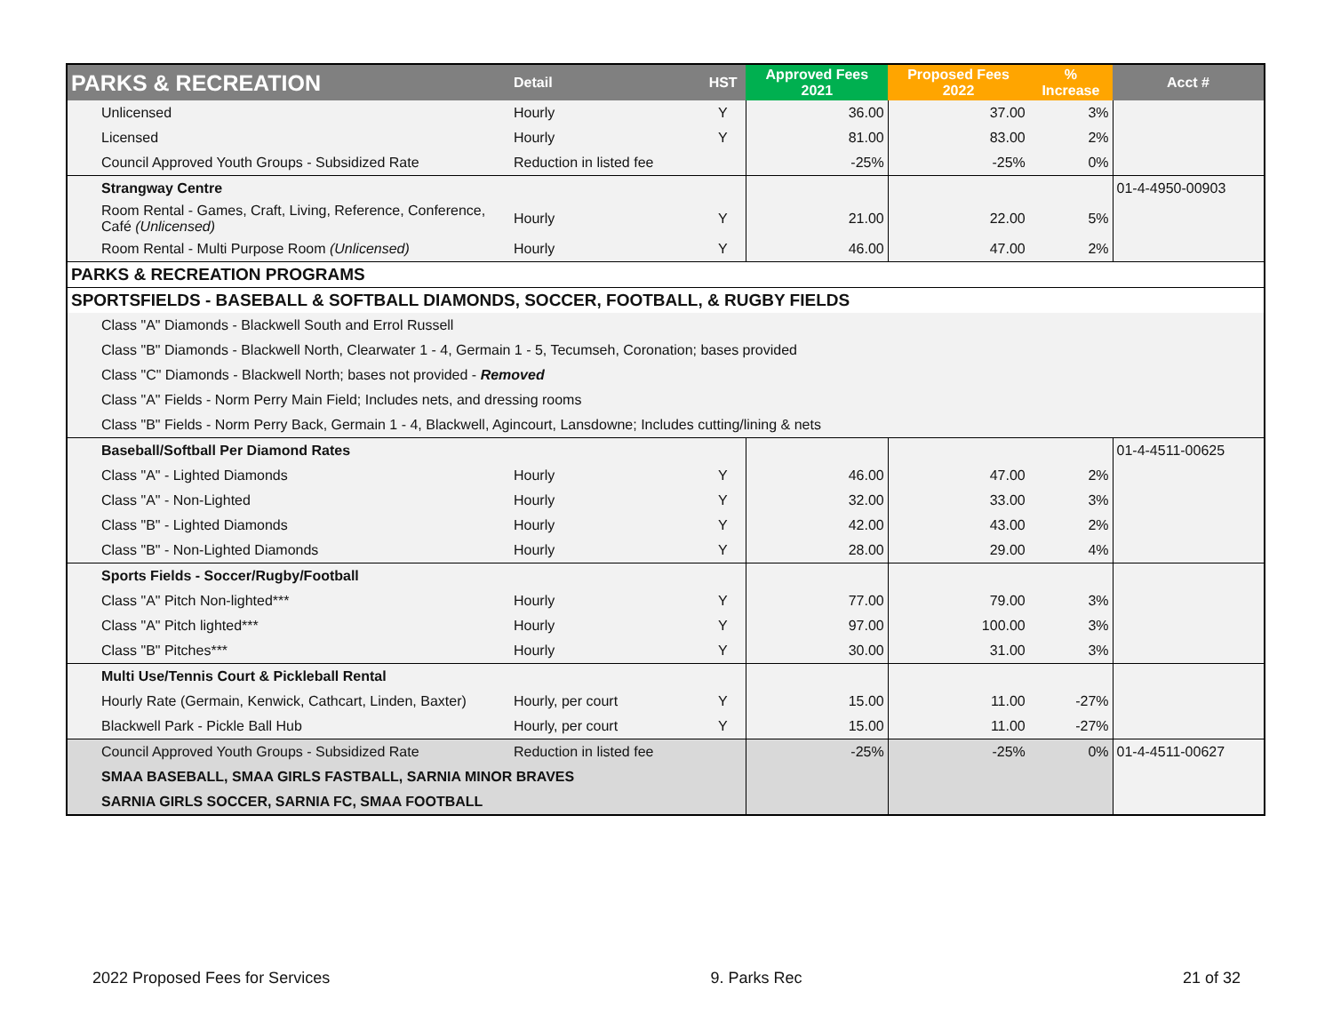| PARKS & RECREATION | Detail | HST | Approved Fees 2021 | Proposed Fees 2022 | % Increase | Acct # |
| --- | --- | --- | --- | --- | --- | --- |
| Unlicensed | Hourly | Y | 36.00 | 37.00 | 3% | |
| Licensed | Hourly | Y | 81.00 | 83.00 | 2% | |
| Council Approved Youth Groups - Subsidized Rate | Reduction in listed fee | | -25% | -25% | 0% | |
| Strangway Centre | | | | | | 01-4-4950-00903 |
| Room Rental - Games, Craft, Living, Reference, Conference, Café (Unlicensed) | Hourly | Y | 21.00 | 22.00 | 5% | |
| Room Rental - Multi Purpose Room (Unlicensed) | Hourly | Y | 46.00 | 47.00 | 2% | |
| PARKS & RECREATION PROGRAMS | | | | | | |
| SPORTSFIELDS - BASEBALL & SOFTBALL DIAMONDS, SOCCER, FOOTBALL, & RUGBY FIELDS | | | | | | |
| Class "A" Diamonds - Blackwell South and Errol Russell | | | | | | |
| Class "B" Diamonds - Blackwell North, Clearwater 1 - 4, Germain 1 - 5, Tecumseh, Coronation; bases provided | | | | | | |
| Class "C" Diamonds - Blackwell North; bases not provided - Removed | | | | | | |
| Class "A" Fields - Norm Perry Main Field; Includes nets, and dressing rooms | | | | | | |
| Class "B" Fields - Norm Perry Back, Germain 1 - 4, Blackwell, Agincourt, Lansdowne; Includes cutting/lining & nets | | | | | | |
| Baseball/Softball Per Diamond Rates | | | | | | 01-4-4511-00625 |
| Class "A" - Lighted Diamonds | Hourly | Y | 46.00 | 47.00 | 2% | |
| Class "A" - Non-Lighted | Hourly | Y | 32.00 | 33.00 | 3% | |
| Class "B" - Lighted Diamonds | Hourly | Y | 42.00 | 43.00 | 2% | |
| Class "B" - Non-Lighted Diamonds | Hourly | Y | 28.00 | 29.00 | 4% | |
| Sports Fields - Soccer/Rugby/Football | | | | | | |
| Class "A" Pitch Non-lighted*** | Hourly | Y | 77.00 | 79.00 | 3% | |
| Class "A" Pitch lighted*** | Hourly | Y | 97.00 | 100.00 | 3% | |
| Class "B" Pitches*** | Hourly | Y | 30.00 | 31.00 | 3% | |
| Multi Use/Tennis Court & Pickleball Rental | | | | | | |
| Hourly Rate (Germain, Kenwick, Cathcart, Linden, Baxter) | Hourly, per court | Y | 15.00 | 11.00 | -27% | |
| Blackwell Park - Pickle Ball Hub | Hourly, per court | Y | 15.00 | 11.00 | -27% | |
| Council Approved Youth Groups - Subsidized Rate | Reduction in listed fee | | -25% | -25% | 0% | 01-4-4511-00627 |
| SMAA BASEBALL, SMAA GIRLS FASTBALL, SARNIA MINOR BRAVES | | | | | | |
| SARNIA GIRLS SOCCER, SARNIA FC, SMAA FOOTBALL | | | | | | |
2022 Proposed Fees for Services 9. Parks Rec 21 of 32